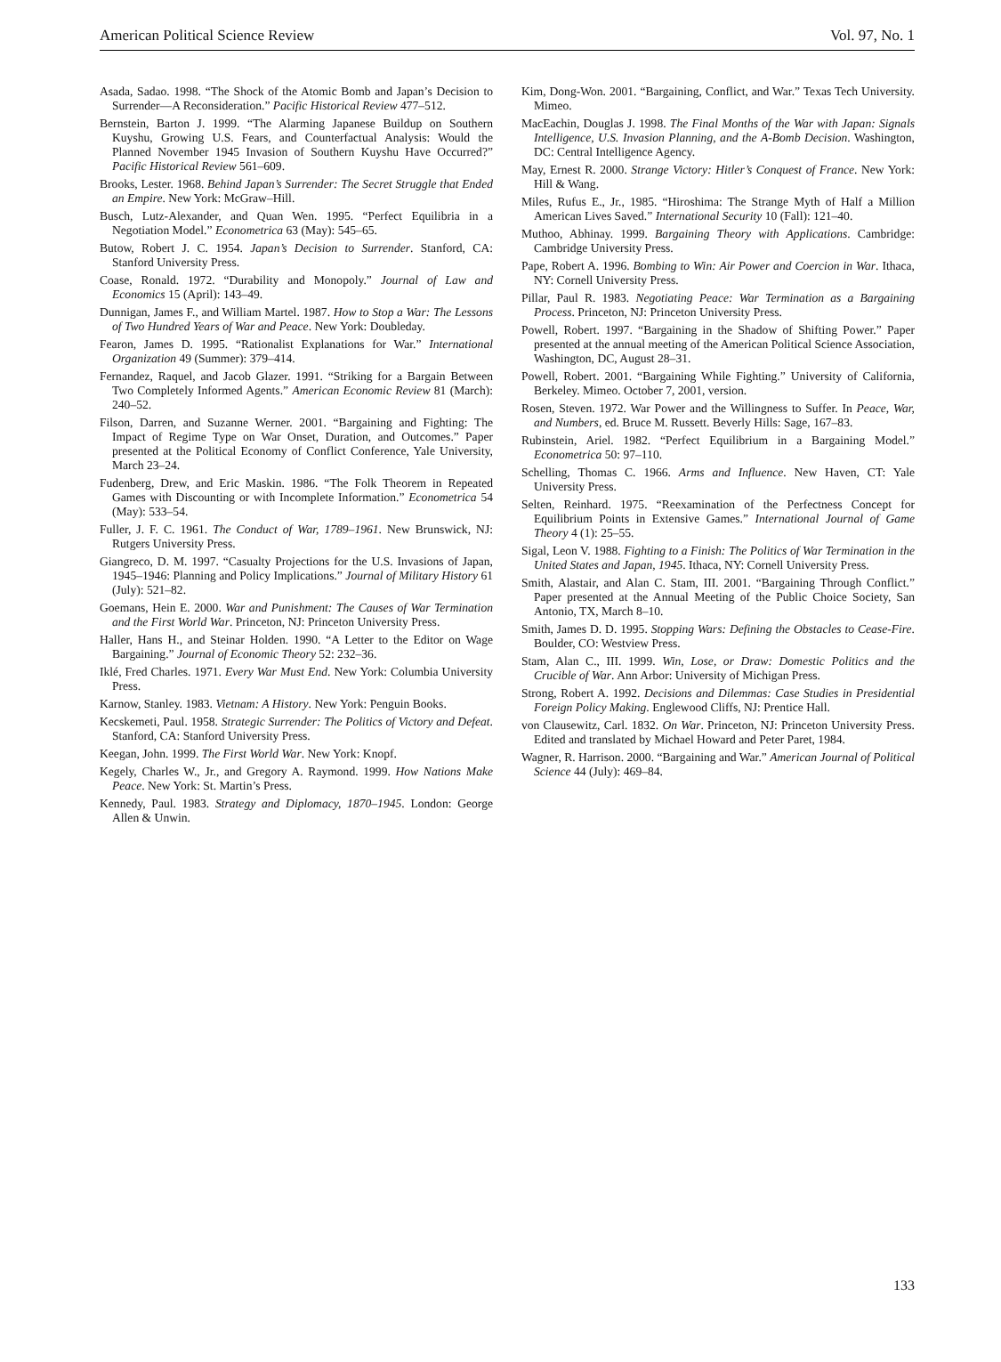American Political Science Review Vol. 97, No. 1
Asada, Sadao. 1998. “The Shock of the Atomic Bomb and Japan’s Decision to Surrender—A Reconsideration.” Pacific Historical Review 477–512.
Bernstein, Barton J. 1999. “The Alarming Japanese Buildup on Southern Kuyshu, Growing U.S. Fears, and Counterfactual Analysis: Would the Planned November 1945 Invasion of Southern Kuyshu Have Occurred?” Pacific Historical Review 561–609.
Brooks, Lester. 1968. Behind Japan’s Surrender: The Secret Struggle that Ended an Empire. New York: McGraw–Hill.
Busch, Lutz-Alexander, and Quan Wen. 1995. “Perfect Equilibria in a Negotiation Model.” Econometrica 63 (May): 545–65.
Butow, Robert J. C. 1954. Japan’s Decision to Surrender. Stanford, CA: Stanford University Press.
Coase, Ronald. 1972. “Durability and Monopoly.” Journal of Law and Economics 15 (April): 143–49.
Dunnigan, James F., and William Martel. 1987. How to Stop a War: The Lessons of Two Hundred Years of War and Peace. New York: Doubleday.
Fearon, James D. 1995. “Rationalist Explanations for War.” International Organization 49 (Summer): 379–414.
Fernandez, Raquel, and Jacob Glazer. 1991. “Striking for a Bargain Between Two Completely Informed Agents.” American Economic Review 81 (March): 240–52.
Filson, Darren, and Suzanne Werner. 2001. “Bargaining and Fighting: The Impact of Regime Type on War Onset, Duration, and Outcomes.” Paper presented at the Political Economy of Conflict Conference, Yale University, March 23–24.
Fudenberg, Drew, and Eric Maskin. 1986. “The Folk Theorem in Repeated Games with Discounting or with Incomplete Information.” Econometrica 54 (May): 533–54.
Fuller, J. F. C. 1961. The Conduct of War, 1789–1961. New Brunswick, NJ: Rutgers University Press.
Giangreco, D. M. 1997. “Casualty Projections for the U.S. Invasions of Japan, 1945–1946: Planning and Policy Implications.” Journal of Military History 61 (July): 521–82.
Goemans, Hein E. 2000. War and Punishment: The Causes of War Termination and the First World War. Princeton, NJ: Princeton University Press.
Haller, Hans H., and Steinar Holden. 1990. “A Letter to the Editor on Wage Bargaining.” Journal of Economic Theory 52: 232–36.
Iklé, Fred Charles. 1971. Every War Must End. New York: Columbia University Press.
Karnow, Stanley. 1983. Vietnam: A History. New York: Penguin Books.
Kecskemeti, Paul. 1958. Strategic Surrender: The Politics of Victory and Defeat. Stanford, CA: Stanford University Press.
Keegan, John. 1999. The First World War. New York: Knopf.
Kegely, Charles W., Jr., and Gregory A. Raymond. 1999. How Nations Make Peace. New York: St. Martin’s Press.
Kennedy, Paul. 1983. Strategy and Diplomacy, 1870–1945. London: George Allen & Unwin.
Kim, Dong-Won. 2001. “Bargaining, Conflict, and War.” Texas Tech University. Mimeo.
MacEachin, Douglas J. 1998. The Final Months of the War with Japan: Signals Intelligence, U.S. Invasion Planning, and the A-Bomb Decision. Washington, DC: Central Intelligence Agency.
May, Ernest R. 2000. Strange Victory: Hitler’s Conquest of France. New York: Hill & Wang.
Miles, Rufus E., Jr., 1985. “Hiroshima: The Strange Myth of Half a Million American Lives Saved.” International Security 10 (Fall): 121–40.
Muthoo, Abhinay. 1999. Bargaining Theory with Applications. Cambridge: Cambridge University Press.
Pape, Robert A. 1996. Bombing to Win: Air Power and Coercion in War. Ithaca, NY: Cornell University Press.
Pillar, Paul R. 1983. Negotiating Peace: War Termination as a Bargaining Process. Princeton, NJ: Princeton University Press.
Powell, Robert. 1997. “Bargaining in the Shadow of Shifting Power.” Paper presented at the annual meeting of the American Political Science Association, Washington, DC, August 28–31.
Powell, Robert. 2001. “Bargaining While Fighting.” University of California, Berkeley. Mimeo. October 7, 2001, version.
Rosen, Steven. 1972. War Power and the Willingness to Suffer. In Peace, War, and Numbers, ed. Bruce M. Russett. Beverly Hills: Sage, 167–83.
Rubinstein, Ariel. 1982. “Perfect Equilibrium in a Bargaining Model.” Econometrica 50: 97–110.
Schelling, Thomas C. 1966. Arms and Influence. New Haven, CT: Yale University Press.
Selten, Reinhard. 1975. “Reexamination of the Perfectness Concept for Equilibrium Points in Extensive Games.” International Journal of Game Theory 4 (1): 25–55.
Sigal, Leon V. 1988. Fighting to a Finish: The Politics of War Termination in the United States and Japan, 1945. Ithaca, NY: Cornell University Press.
Smith, Alastair, and Alan C. Stam, III. 2001. “Bargaining Through Conflict.” Paper presented at the Annual Meeting of the Public Choice Society, San Antonio, TX, March 8–10.
Smith, James D. D. 1995. Stopping Wars: Defining the Obstacles to Cease-Fire. Boulder, CO: Westview Press.
Stam, Alan C., III. 1999. Win, Lose, or Draw: Domestic Politics and the Crucible of War. Ann Arbor: University of Michigan Press.
Strong, Robert A. 1992. Decisions and Dilemmas: Case Studies in Presidential Foreign Policy Making. Englewood Cliffs, NJ: Prentice Hall.
von Clausewitz, Carl. 1832. On War. Princeton, NJ: Princeton University Press. Edited and translated by Michael Howard and Peter Paret, 1984.
Wagner, R. Harrison. 2000. “Bargaining and War.” American Journal of Political Science 44 (July): 469–84.
133